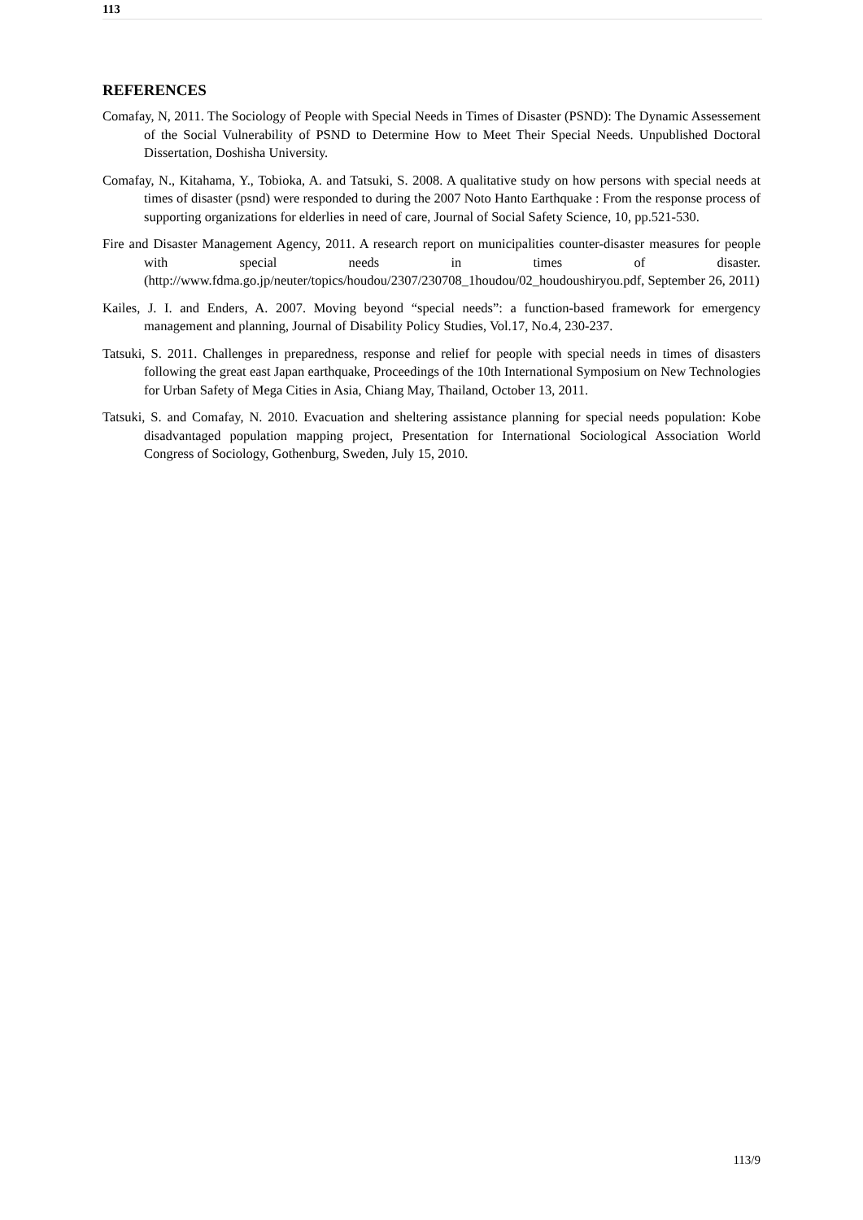113
REFERENCES
Comafay, N, 2011. The Sociology of People with Special Needs in Times of Disaster (PSND): The Dynamic Assessement of the Social Vulnerability of PSND to Determine How to Meet Their Special Needs. Unpublished Doctoral Dissertation, Doshisha University.
Comafay, N., Kitahama, Y., Tobioka, A. and Tatsuki, S. 2008. A qualitative study on how persons with special needs at times of disaster (psnd) were responded to during the 2007 Noto Hanto Earthquake : From the response process of supporting organizations for elderlies in need of care, Journal of Social Safety Science, 10, pp.521-530.
Fire and Disaster Management Agency, 2011. A research report on municipalities counter-disaster measures for people with special needs in times of disaster. (http://www.fdma.go.jp/neuter/topics/houdou/2307/230708_1houdou/02_houdoushiryou.pdf, September 26, 2011)
Kailes, J. I. and Enders, A. 2007. Moving beyond “special needs”: a function-based framework for emergency management and planning, Journal of Disability Policy Studies, Vol.17, No.4, 230-237.
Tatsuki, S. 2011. Challenges in preparedness, response and relief for people with special needs in times of disasters following the great east Japan earthquake, Proceedings of the 10th International Symposium on New Technologies for Urban Safety of Mega Cities in Asia, Chiang May, Thailand, October 13, 2011.
Tatsuki, S. and Comafay, N. 2010. Evacuation and sheltering assistance planning for special needs population: Kobe disadvantaged population mapping project, Presentation for International Sociological Association World Congress of Sociology, Gothenburg, Sweden, July 15, 2010.
113/9